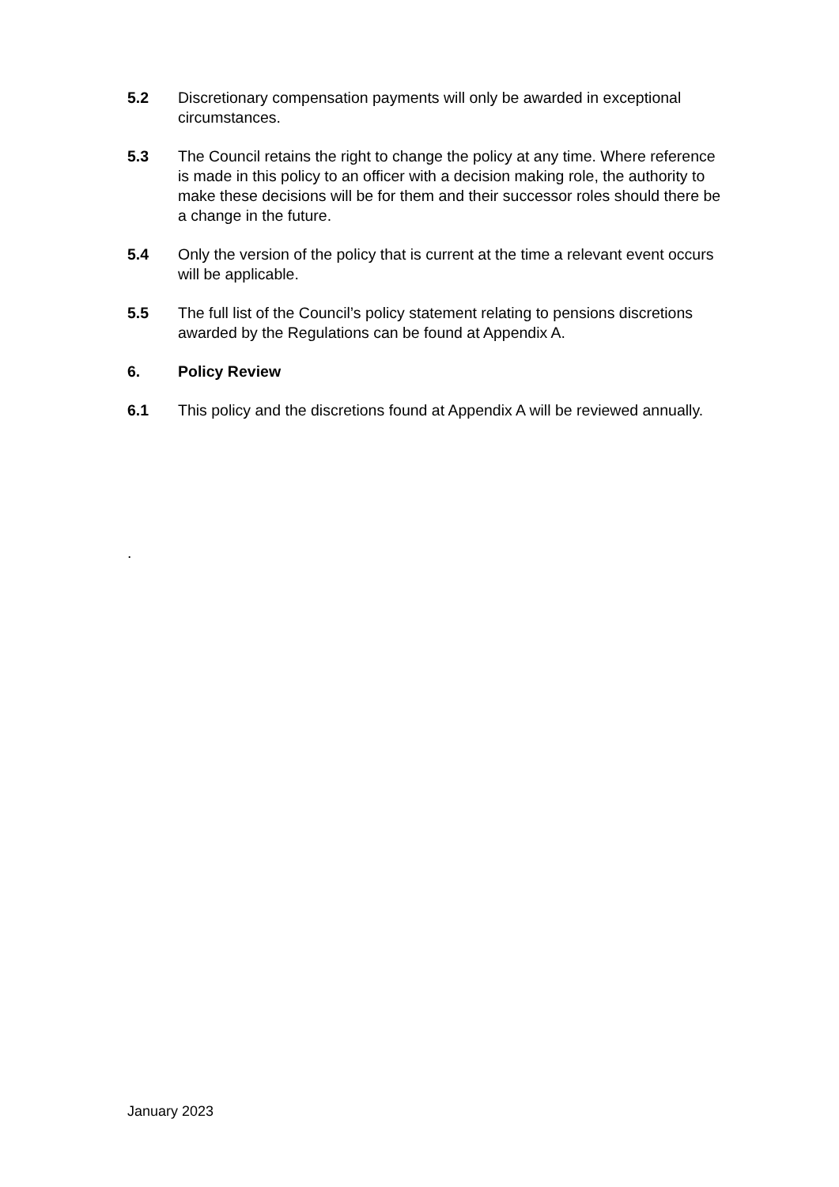5.2 Discretionary compensation payments will only be awarded in exceptional circumstances.
5.3 The Council retains the right to change the policy at any time. Where reference is made in this policy to an officer with a decision making role, the authority to make these decisions will be for them and their successor roles should there be a change in the future.
5.4 Only the version of the policy that is current at the time a relevant event occurs will be applicable.
5.5 The full list of the Council’s policy statement relating to pensions discretions awarded by the Regulations can be found at Appendix A.
6. Policy Review
6.1 This policy and the discretions found at Appendix A will be reviewed annually.
.
January 2023